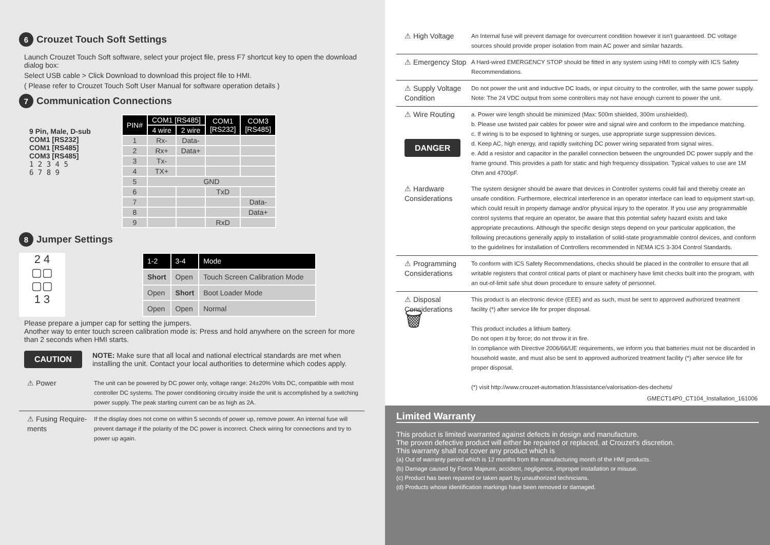6 Crouzet Touch Soft Settings
Launch Crouzet Touch Soft software, select your project file, press F7 shortcut key to open the download dialog box:
Select USB cable > Click Download to download this project file to HMI.
( Please refer to Crouzet Touch Soft User Manual for software operation details )
7 Communication Connections
9 Pin, Male, D-sub
COM1 [RS232]
COM1 [RS485]
COM3 [RS485]
1 2 3 4 5
6 7 8 9
| PIN# | COM1 [RS485] | | COM1 [RS232] | COM3 [RS485] |
| --- | --- | --- | --- | --- |
| | 4 wire | 2 wire | | |
| 1 | Rx- | Data- | | |
| 2 | Rx+ | Data+ | | |
| 3 | Tx- | | | |
| 4 | TX+ | | | |
| 5 | GND | | | |
| 6 | | | TxD | |
| 7 | | | | Data- |
| 8 | | | | Data+ |
| 9 | | | RxD | |
8 Jumper Settings
2 4
▢▢
▢▢
1 3
| 1-2 | 3-4 | Mode |
| --- | --- | --- |
| Short | Open | Touch Screen Calibration Mode |
| Open | Short | Boot Loader Mode |
| Open | Open | Normal |
Please prepare a jumper cap for setting the jumpers.
Another way to enter touch screen calibration mode is: Press and hold anywhere on the screen for more than 2 seconds when HMI starts.
CAUTION
NOTE: Make sure that all local and national electrical standards are met when installing the unit. Contact your local authorities to determine which codes apply.
⚠ Power
The unit can be powered by DC power only, voltage range: 24±20% Volts DC, compatible with most controller DC systems. The power conditioning circuitry inside the unit is accomplished by a switching power supply. The peak starting current can be as high as 2A.
⚠ Fusing Require-ments
If the display does not come on within 5 seconds of power up, remove power. An internal fuse will prevent damage if the polarity of the DC power is incorrect. Check wiring for connections and try to power up again.
⚠ High Voltage
An Internal fuse will prevent damage for overcurrent condition however it isn't guaranteed. DC voltage sources should provide proper isolation from main AC power and similar hazards.
⚠ Emergency Stop
A Hard-wired EMERGENCY STOP should be fitted in any system using HMI to comply with ICS Safety Recommendations.
⚠ Supply Voltage Condition
Do not power the unit and inductive DC loads, or input circuitry to the controller, with the same power supply. Note: The 24 VDC output from some controllers may not have enough current to power the unit.
⚠ Wire Routing
DANGER
a. Power wire length should be minimized (Max: 500m shielded, 300m unshielded).
b. Please use twisted pair cables for power wire and signal wire and conform to the impedance matching.
c. If wiring is to be exposed to lightning or surges, use appropriate surge suppression devices.
d. Keep AC, high energy, and rapidly switching DC power wiring separated from signal wires.
e. Add a resistor and capacitor in the parallel connection between the ungrounded DC power supply and the frame ground. This provides a path for static and high frequency dissipation. Typical values to use are 1M Ohm and 4700pF.
⚠ Hardware Considerations
The system designer should be aware that devices in Controller systems could fail and thereby create an unsafe condition. Furthermore, electrical interference in an operator interface can lead to equipment start-up, which could result in property damage and/or physical injury to the operator. If you use any programmable control systems that require an operator, be aware that this potential safety hazard exists and take appropriate precautions. Although the specific design steps depend on your particular application, the following precautions generally apply to installation of solid-state programmable control devices, and conform to the guidelines for installation of Controllers recommended in NEMA ICS 3-304 Control Standards.
⚠ Programming Considerations
To conform with ICS Safety Recommendations, checks should be placed in the controller to ensure that all writable registers that control critical parts of plant or machinery have limit checks built into the program, with an out-of-limit safe shut down procedure to ensure safety of personnel.
⚠ Disposal Considerations
🗑
This product is an electronic device (EEE) and as such, must be sent to approved authorized treatment facility (*) after service life for proper disposal.
This product includes a lithium battery.
Do not open it by force; do not throw it in fire.
In compliance with Directive 2006/66/UE requirements, we inform you that batteries must not be discarded in household waste, and must also be sent to approved authorized treatment facility (*) after service life for proper disposal.
(*) visit http://www.crouzet-automation.fr/assistance/valorisation-des-dechets/
GMECT14P0_CT104_Installation_161006
Limited Warranty
This product is limited warranted against defects in design and manufacture.
The proven defective product will either be repaired or replaced, at Crouzet's discretion.
This warranty shall not cover any product which is
(a) Out of warranty period which is 12 months from the manufacturing month of the HMI products.
(b) Damage caused by Force Majeure, accident, negligence, improper installation or misuse.
(c) Product has been repaired or taken apart by unauthorized technicians.
(d) Products whose identification markings have been removed or damaged.